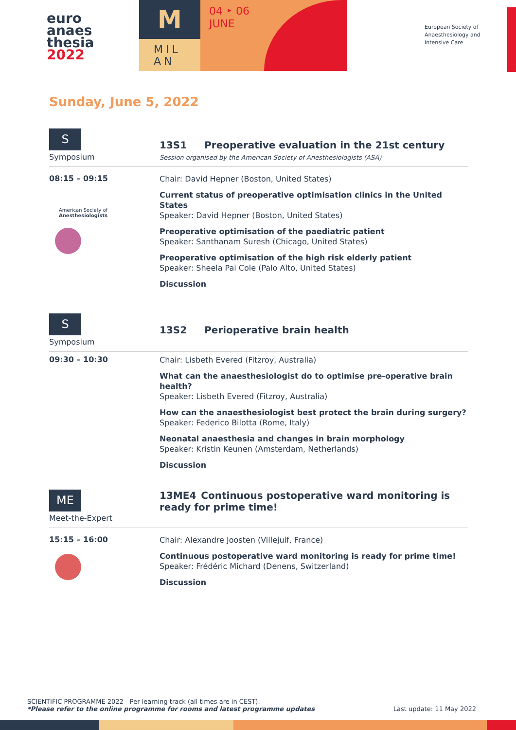euro
anaes
thesia
2022
M
MIL
AN
04 ‣ 06
JUNE
European Society of
Anaesthesiology and
Intensive Care
Sunday, June 5, 2022
S
Symposium
13S1 Preoperative evaluation in the 21st century
Session organised by the American Society of Anesthesiologists (ASA)
08:15 – 09:15
American Society of
Anesthesiologists
Chair: David Hepner (Boston, United States)
Current status of preoperative optimisation clinics in the United States
Speaker: David Hepner (Boston, United States)
Preoperative optimisation of the paediatric patient
Speaker: Santhanam Suresh (Chicago, United States)
Preoperative optimisation of the high risk elderly patient
Speaker: Sheela Pai Cole (Palo Alto, United States)
Discussion
S
Symposium
13S2 Perioperative brain health
09:30 – 10:30
Chair: Lisbeth Evered (Fitzroy, Australia)
What can the anaesthesiologist do to optimise pre-operative brain health?
Speaker: Lisbeth Evered (Fitzroy, Australia)
How can the anaesthesiologist best protect the brain during surgery?
Speaker: Federico Bilotta (Rome, Italy)
Neonatal anaesthesia and changes in brain morphology
Speaker: Kristin Keunen (Amsterdam, Netherlands)
Discussion
ME
Meet-the-Expert
13ME4 Continuous postoperative ward monitoring is ready for prime time!
15:15 – 16:00
Chair: Alexandre Joosten (Villejuif, France)
Continuous postoperative ward monitoring is ready for prime time!
Speaker: Frédéric Michard (Denens, Switzerland)
Discussion
SCIENTIFIC PROGRAMME 2022 - Per learning track (all times are in CEST).
*Please refer to the online programme for rooms and latest programme updates Last update: 11 May 2022